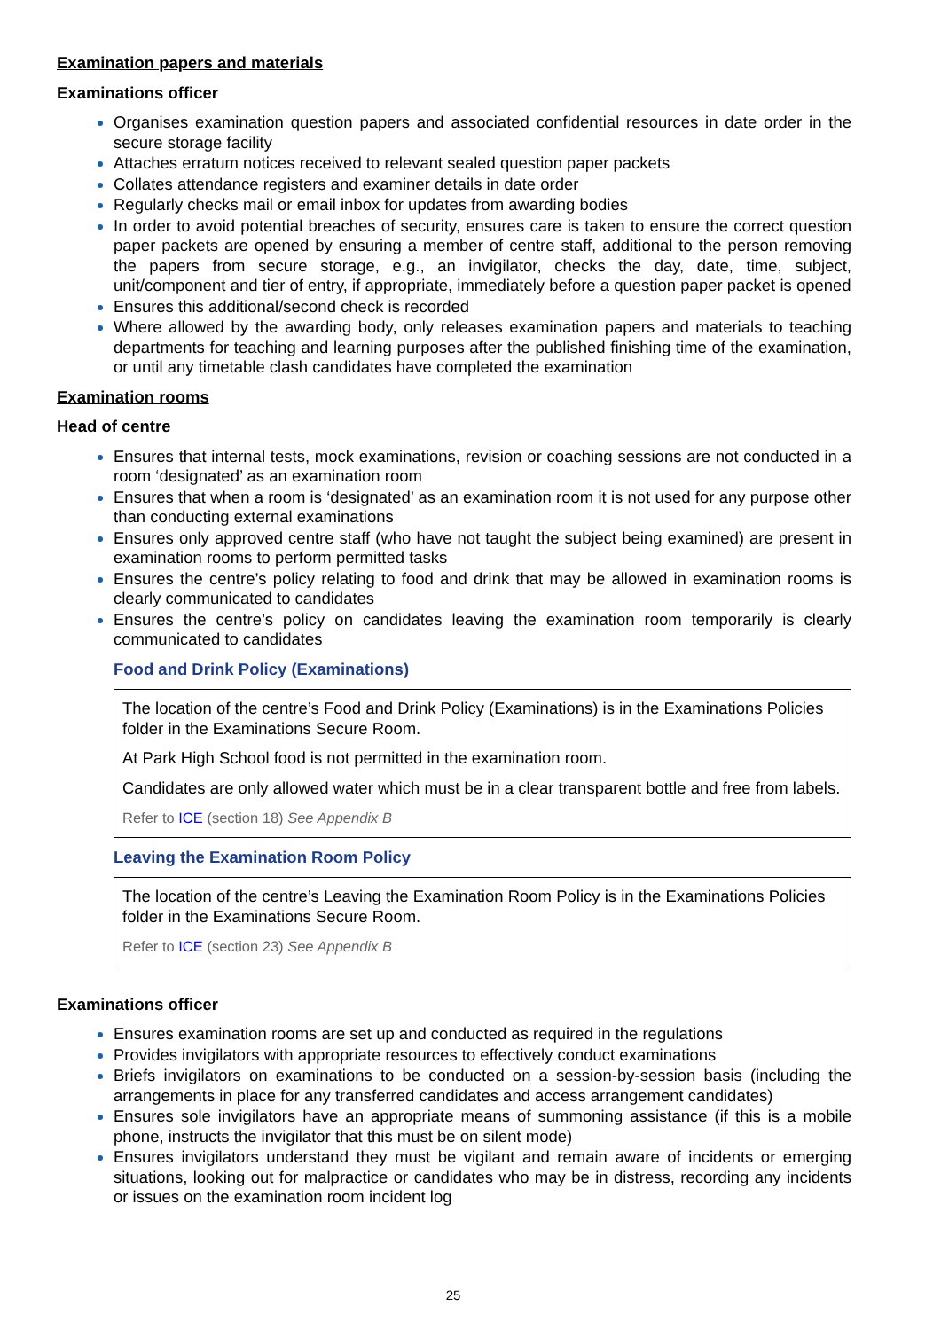Examination papers and materials
Examinations officer
Organises examination question papers and associated confidential resources in date order in the secure storage facility
Attaches erratum notices received to relevant sealed question paper packets
Collates attendance registers and examiner details in date order
Regularly checks mail or email inbox for updates from awarding bodies
In order to avoid potential breaches of security, ensures care is taken to ensure the correct question paper packets are opened by ensuring a member of centre staff, additional to the person removing the papers from secure storage, e.g., an invigilator, checks the day, date, time, subject, unit/component and tier of entry, if appropriate, immediately before a question paper packet is opened
Ensures this additional/second check is recorded
Where allowed by the awarding body, only releases examination papers and materials to teaching departments for teaching and learning purposes after the published finishing time of the examination, or until any timetable clash candidates have completed the examination
Examination rooms
Head of centre
Ensures that internal tests, mock examinations, revision or coaching sessions are not conducted in a room ‘designated’ as an examination room
Ensures that when a room is ‘designated’ as an examination room it is not used for any purpose other than conducting external examinations
Ensures only approved centre staff (who have not taught the subject being examined) are present in examination rooms to perform permitted tasks
Ensures the centre’s policy relating to food and drink that may be allowed in examination rooms is clearly communicated to candidates
Ensures the centre’s policy on candidates leaving the examination room temporarily is clearly communicated to candidates
Food and Drink Policy (Examinations)
The location of the centre’s Food and Drink Policy (Examinations) is in the Examinations Policies folder in the Examinations Secure Room.
At Park High School food is not permitted in the examination room.
Candidates are only allowed water which must be in a clear transparent bottle and free from labels.
Refer to ICE (section 18) See Appendix B
Leaving the Examination Room Policy
The location of the centre’s Leaving the Examination Room Policy is in the Examinations Policies folder in the Examinations Secure Room.
Refer to ICE (section 23) See Appendix B
Examinations officer
Ensures examination rooms are set up and conducted as required in the regulations
Provides invigilators with appropriate resources to effectively conduct examinations
Briefs invigilators on examinations to be conducted on a session-by-session basis (including the arrangements in place for any transferred candidates and access arrangement candidates)
Ensures sole invigilators have an appropriate means of summoning assistance (if this is a mobile phone, instructs the invigilator that this must be on silent mode)
Ensures invigilators understand they must be vigilant and remain aware of incidents or emerging situations, looking out for malpractice or candidates who may be in distress, recording any incidents or issues on the examination room incident log
25